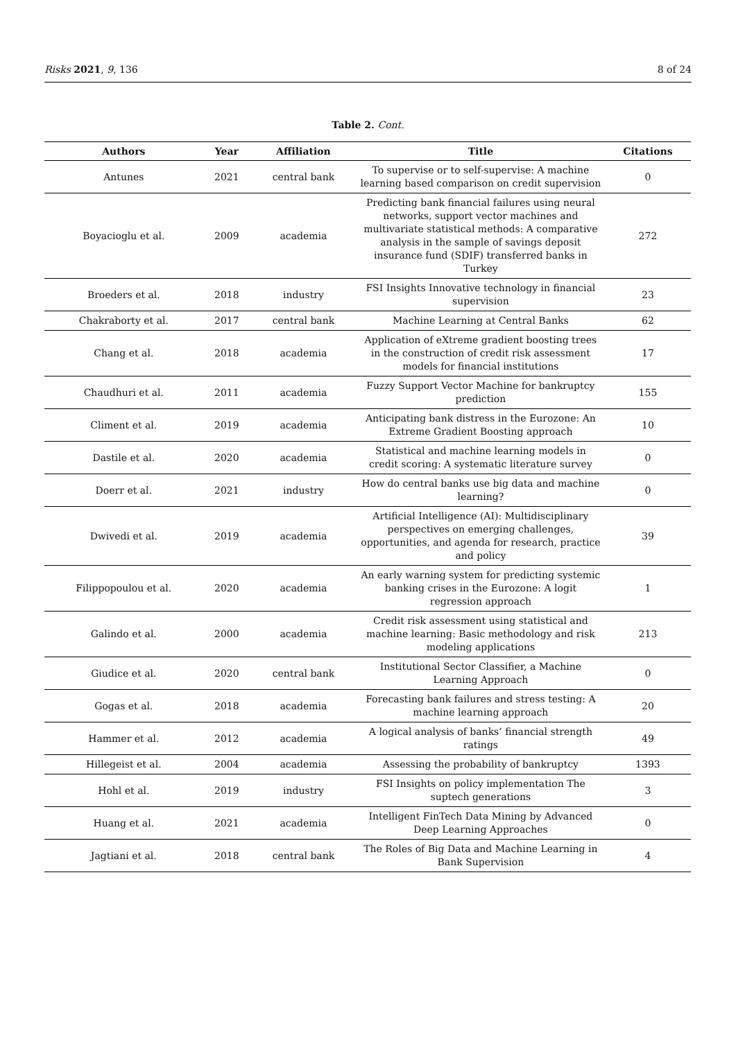Risks 2021, 9, 136 8 of 24
Table 2. Cont.
| Authors | Year | Affiliation | Title | Citations |
| --- | --- | --- | --- | --- |
| Antunes | 2021 | central bank | To supervise or to self-supervise: A machine learning based comparison on credit supervision | 0 |
| Boyacioglu et al. | 2009 | academia | Predicting bank financial failures using neural networks, support vector machines and multivariate statistical methods: A comparative analysis in the sample of savings deposit insurance fund (SDIF) transferred banks in Turkey | 272 |
| Broeders et al. | 2018 | industry | FSI Insights Innovative technology in financial supervision | 23 |
| Chakraborty et al. | 2017 | central bank | Machine Learning at Central Banks | 62 |
| Chang et al. | 2018 | academia | Application of eXtreme gradient boosting trees in the construction of credit risk assessment models for financial institutions | 17 |
| Chaudhuri et al. | 2011 | academia | Fuzzy Support Vector Machine for bankruptcy prediction | 155 |
| Climent et al. | 2019 | academia | Anticipating bank distress in the Eurozone: An Extreme Gradient Boosting approach | 10 |
| Dastile et al. | 2020 | academia | Statistical and machine learning models in credit scoring: A systematic literature survey | 0 |
| Doerr et al. | 2021 | industry | How do central banks use big data and machine learning? | 0 |
| Dwivedi et al. | 2019 | academia | Artificial Intelligence (AI): Multidisciplinary perspectives on emerging challenges, opportunities, and agenda for research, practice and policy | 39 |
| Filippopoulou et al. | 2020 | academia | An early warning system for predicting systemic banking crises in the Eurozone: A logit regression approach | 1 |
| Galindo et al. | 2000 | academia | Credit risk assessment using statistical and machine learning: Basic methodology and risk modeling applications | 213 |
| Giudice et al. | 2020 | central bank | Institutional Sector Classifier, a Machine Learning Approach | 0 |
| Gogas et al. | 2018 | academia | Forecasting bank failures and stress testing: A machine learning approach | 20 |
| Hammer et al. | 2012 | academia | A logical analysis of banks’ financial strength ratings | 49 |
| Hillegeist et al. | 2004 | academia | Assessing the probability of bankruptcy | 1393 |
| Hohl et al. | 2019 | industry | FSI Insights on policy implementation The suptech generations | 3 |
| Huang et al. | 2021 | academia | Intelligent FinTech Data Mining by Advanced Deep Learning Approaches | 0 |
| Jagtiani et al. | 2018 | central bank | The Roles of Big Data and Machine Learning in Bank Supervision | 4 |